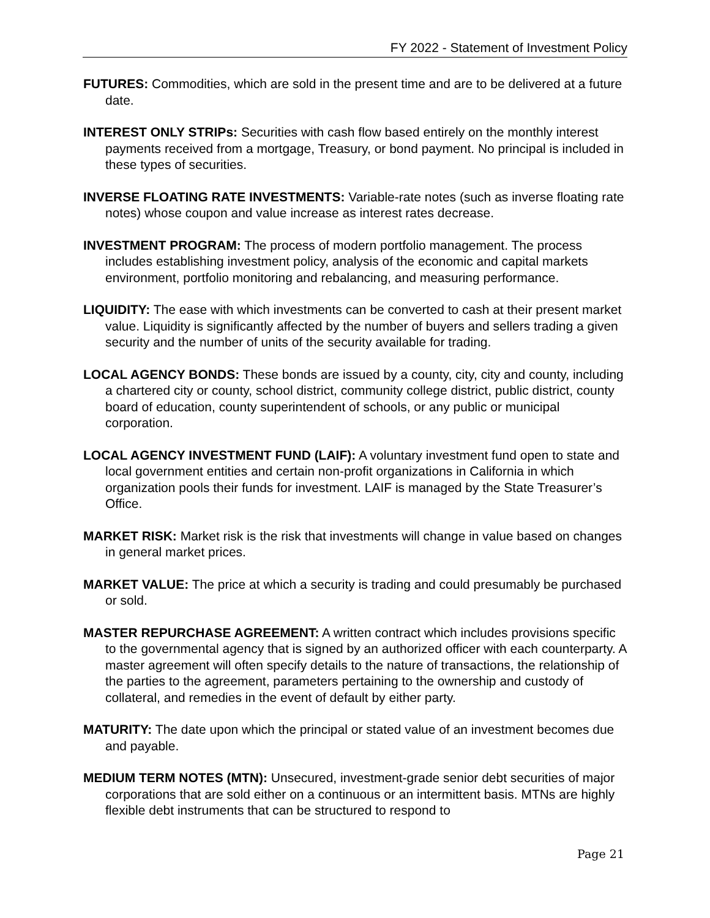FY 2022 - Statement of Investment Policy
FUTURES: Commodities, which are sold in the present time and are to be delivered at a future date.
INTEREST ONLY STRIPs: Securities with cash flow based entirely on the monthly interest payments received from a mortgage, Treasury, or bond payment. No principal is included in these types of securities.
INVERSE FLOATING RATE INVESTMENTS: Variable-rate notes (such as inverse floating rate notes) whose coupon and value increase as interest rates decrease.
INVESTMENT PROGRAM: The process of modern portfolio management. The process includes establishing investment policy, analysis of the economic and capital markets environment, portfolio monitoring and rebalancing, and measuring performance.
LIQUIDITY: The ease with which investments can be converted to cash at their present market value. Liquidity is significantly affected by the number of buyers and sellers trading a given security and the number of units of the security available for trading.
LOCAL AGENCY BONDS: These bonds are issued by a county, city, city and county, including a chartered city or county, school district, community college district, public district, county board of education, county superintendent of schools, or any public or municipal corporation.
LOCAL AGENCY INVESTMENT FUND (LAIF): A voluntary investment fund open to state and local government entities and certain non-profit organizations in California in which organization pools their funds for investment. LAIF is managed by the State Treasurer’s Office.
MARKET RISK: Market risk is the risk that investments will change in value based on changes in general market prices.
MARKET VALUE: The price at which a security is trading and could presumably be purchased or sold.
MASTER REPURCHASE AGREEMENT: A written contract which includes provisions specific to the governmental agency that is signed by an authorized officer with each counterparty. A master agreement will often specify details to the nature of transactions, the relationship of the parties to the agreement, parameters pertaining to the ownership and custody of collateral, and remedies in the event of default by either party.
MATURITY: The date upon which the principal or stated value of an investment becomes due and payable.
MEDIUM TERM NOTES (MTN): Unsecured, investment-grade senior debt securities of major corporations that are sold either on a continuous or an intermittent basis. MTNs are highly flexible debt instruments that can be structured to respond to
Page 21